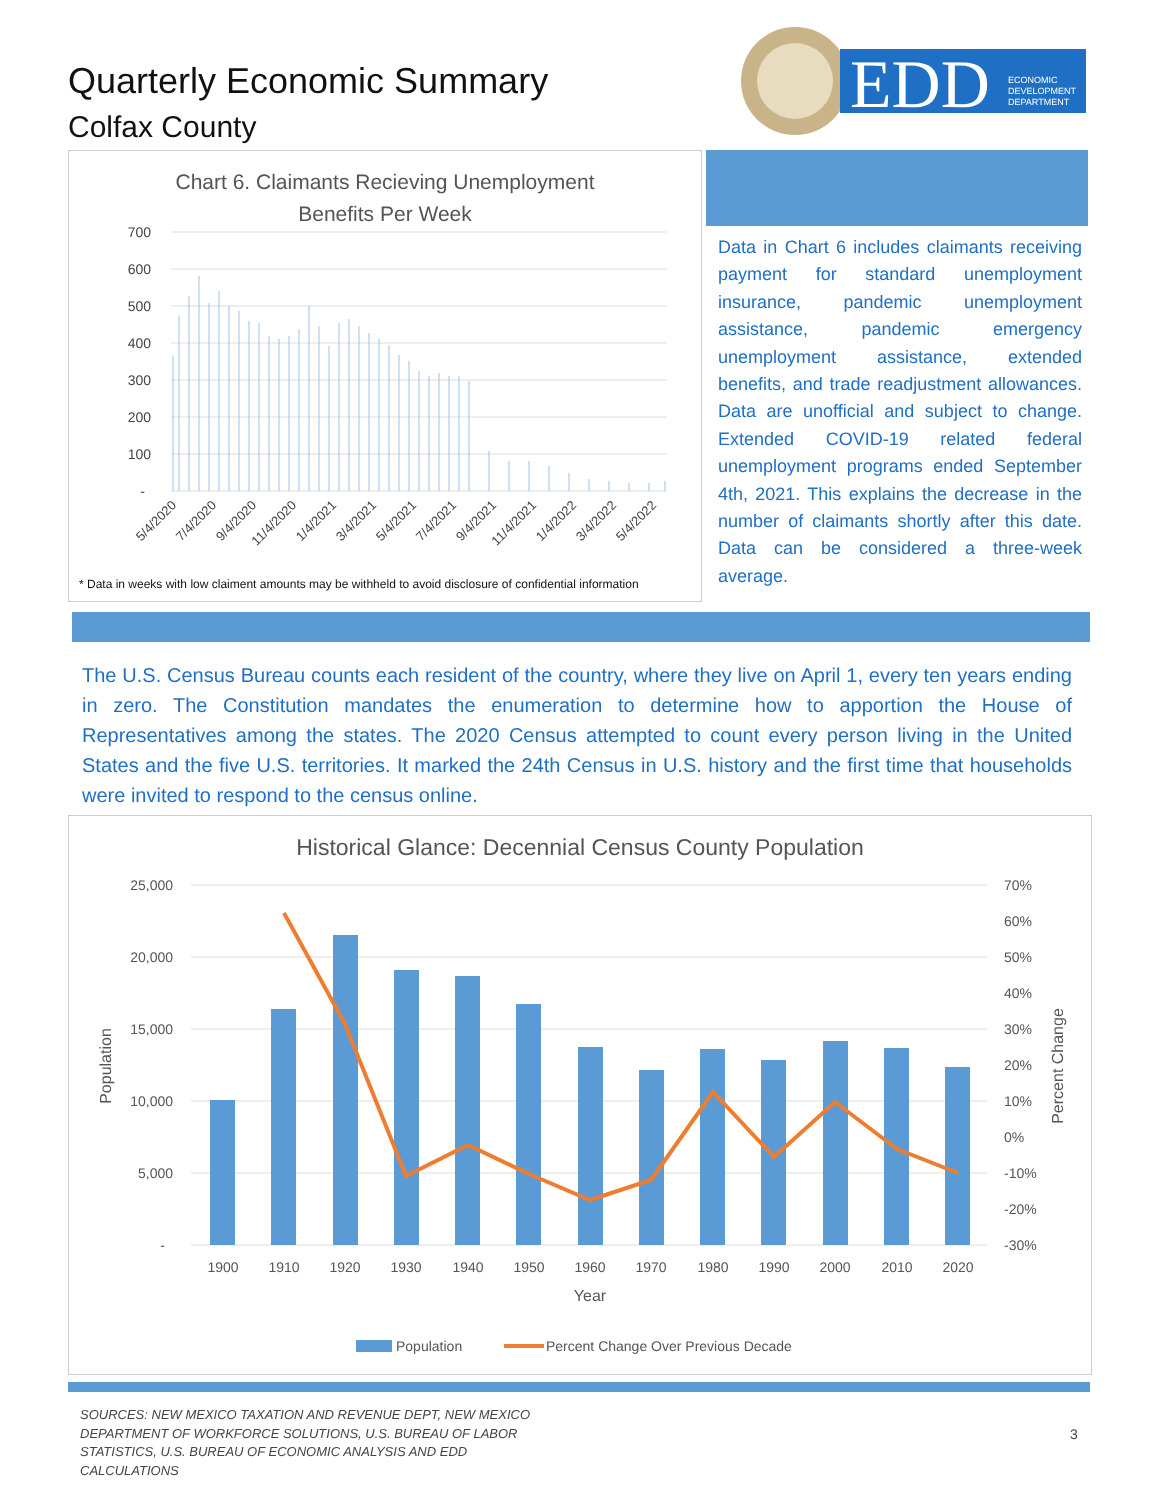Quarterly Economic Summary
Colfax County
EDD
ECONOMIC
DEVELOPMENT
DEPARTMENT
Chart 6. Claimants Recieving Unemployment
Benefits Per Week
700
600
500
400
300
200
100
-
5/4/2020
7/4/2020
9/4/2020
11/4/2020
1/4/2021
3/4/2021
5/4/2021
7/4/2021
9/4/2021
11/4/2021
1/4/2022
3/4/2022
5/4/2022
* Data in weeks with low claiment amounts may be withheld to avoid disclosure of confidential information
Data in Chart 6 includes claimants receiving payment for standard unemployment insurance, pandemic unemployment assistance, pandemic emergency unemployment assistance, extended benefits, and trade readjustment allowances. Data are unofficial and subject to change. Extended COVID-19 related federal unemployment programs ended September 4th, 2021. This explains the decrease in the number of claimants shortly after this date. Data can be considered a three-week average.
The U.S. Census Bureau counts each resident of the country, where they live on April 1, every ten years ending in zero. The Constitution mandates the enumeration to determine how to apportion the House of Representatives among the states. The 2020 Census attempted to count every person living in the United States and the five U.S. territories. It marked the 24th Census in U.S. history and the first time that households were invited to respond to the census online.
Historical Glance: Decennial Census County Population
25,000
20,000
15,000
10,000
5,000
-
70%
60%
50%
40%
30%
20%
10%
0%
-10%
-20%
-30%
Population
Percent Change
1900
1910
1920
1930
1940
1950
1960
1970
1980
1990
2000
2010
2020
Year
Population
Percent Change Over Previous Decade
SOURCES: NEW MEXICO TAXATION AND REVENUE DEPT, NEW MEXICO DEPARTMENT OF WORKFORCE SOLUTIONS, U.S. BUREAU OF LABOR STATISTICS, U.S. BUREAU OF ECONOMIC ANALYSIS AND EDD CALCULATIONS
3